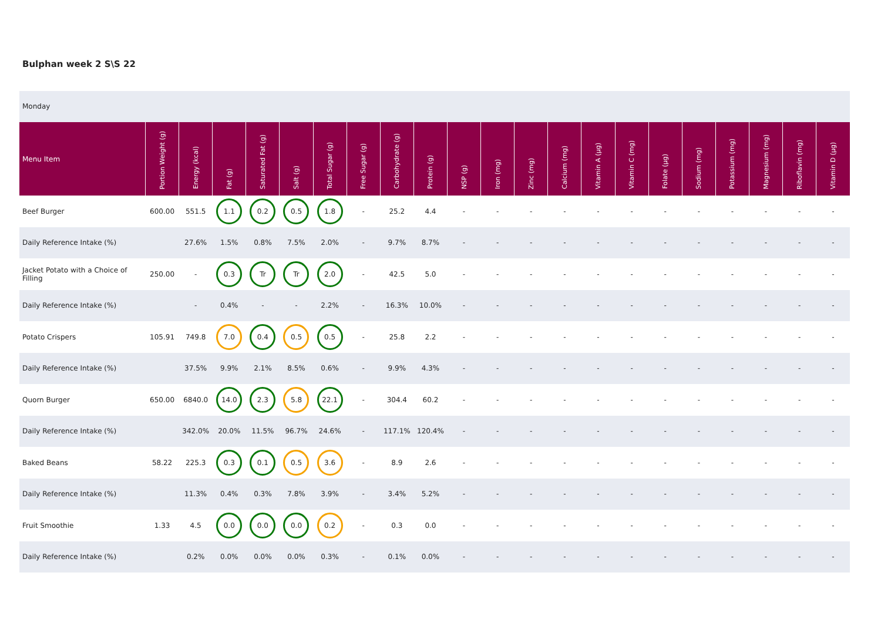Bulphan week 2 S\S 22
Monday
| Menu Item | Portion Weight (g) | Energy (kcal) | Fat (g) | Saturated Fat (g) | Salt (g) | Total Sugar (g) | Free Sugar (g) | Carbohydrate (g) | Protein (g) | NSP (g) | Iron (mg) | Zinc (mg) | Calcium (mg) | Vitamin A (µg) | Vitamin C (mg) | Folate (µg) | Sodium (mg) | Potassium (mg) | Magnesium (mg) | Riboflavin (mg) | Vitamin D (µg) |
| --- | --- | --- | --- | --- | --- | --- | --- | --- | --- | --- | --- | --- | --- | --- | --- | --- | --- | --- | --- | --- | --- |
| Beef Burger | 600.00 | 551.5 | 1.1 | 0.2 | 0.5 | 1.8 | - | 25.2 | 4.4 | - | - | - | - | - | - | - | - | - | - | - | - |
| Daily Reference Intake (%) | | 27.6% | 1.5% | 0.8% | 7.5% | 2.0% | - | 9.7% | 8.7% | - | - | - | - | - | - | - | - | - | - | - | - |
| Jacket Potato with a Choice of Filling | 250.00 | - | 0.3 | Tr | Tr | 2.0 | - | 42.5 | 5.0 | - | - | - | - | - | - | - | - | - | - | - | - |
| Daily Reference Intake (%) | | - | 0.4% | - | - | 2.2% | - | 16.3% | 10.0% | - | - | - | - | - | - | - | - | - | - | - | - |
| Potato Crispers | 105.91 | 749.8 | 7.0 | 0.4 | 0.5 | 0.5 | - | 25.8 | 2.2 | - | - | - | - | - | - | - | - | - | - | - | - |
| Daily Reference Intake (%) | | 37.5% | 9.9% | 2.1% | 8.5% | 0.6% | - | 9.9% | 4.3% | - | - | - | - | - | - | - | - | - | - | - | - |
| Quorn Burger | 650.00 | 6840.0 | 14.0 | 2.3 | 5.8 | 22.1 | - | 304.4 | 60.2 | - | - | - | - | - | - | - | - | - | - | - | - |
| Daily Reference Intake (%) | | 342.0% | 20.0% | 11.5% | 96.7% | 24.6% | - | 117.1% | 120.4% | - | - | - | - | - | - | - | - | - | - | - | - |
| Baked Beans | 58.22 | 225.3 | 0.3 | 0.1 | 0.5 | 3.6 | - | 8.9 | 2.6 | - | - | - | - | - | - | - | - | - | - | - | - |
| Daily Reference Intake (%) | | 11.3% | 0.4% | 0.3% | 7.8% | 3.9% | - | 3.4% | 5.2% | - | - | - | - | - | - | - | - | - | - | - | - |
| Fruit Smoothie | 1.33 | 4.5 | 0.0 | 0.0 | 0.0 | 0.2 | - | 0.3 | 0.0 | - | - | - | - | - | - | - | - | - | - | - | - |
| Daily Reference Intake (%) | | 0.2% | 0.0% | 0.0% | 0.0% | 0.3% | - | 0.1% | 0.0% | - | - | - | - | - | - | - | - | - | - | - | - |